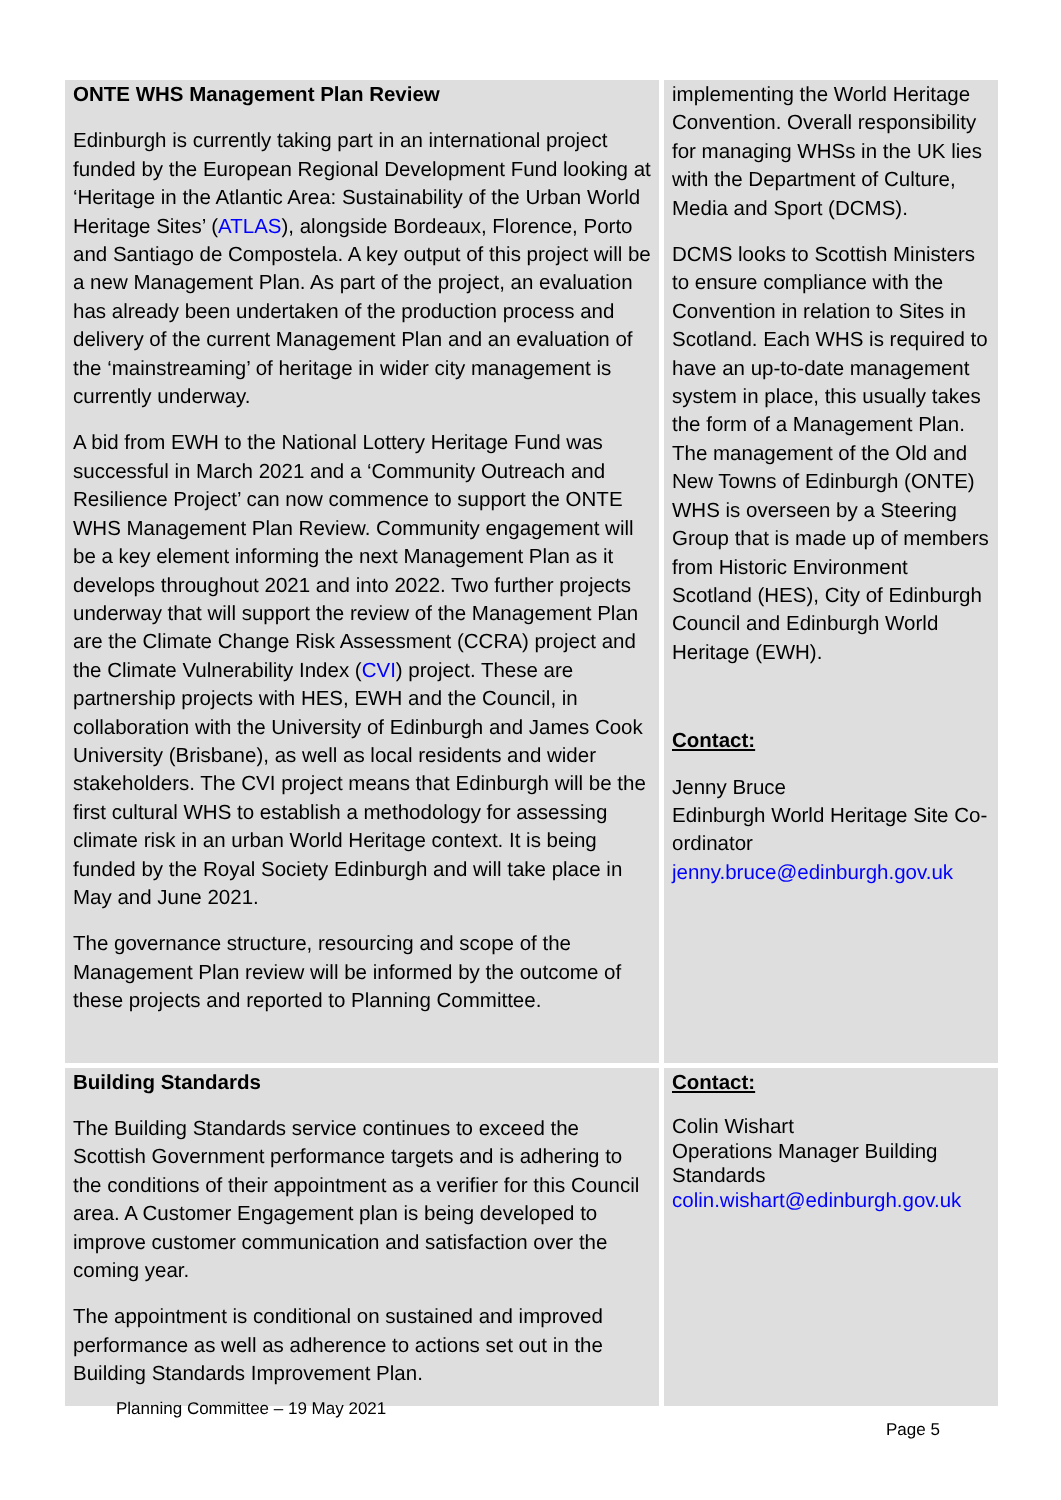| ONTE WHS Management Plan Review Edinburgh is currently taking part in an international project funded by the European Regional Development Fund looking at ‘Heritage in the Atlantic Area: Sustainability of the Urban World Heritage Sites’ ( ATLAS ), alongside Bordeaux, Florence, Porto and Santiago de Compostela. A key output of this project will be a new Management Plan. As part of the project, an evaluation has already been undertaken of the production process and delivery of the current Management Plan and an evaluation of the ‘mainstreaming’ of heritage in wider city management is currently underway. A bid from EWH to the National Lottery Heritage Fund was successful in March 2021 and a ‘Community Outreach and Resilience Project’ can now commence to support the ONTE WHS Management Plan Review. Community engagement will be a key element informing the next Management Plan as it develops throughout 2021 and into 2022. Two further projects underway that will support the review of the Management Plan are the Climate Change Risk Assessment (CCRA) project and the Climate Vulnerability Index ( CVI ) project. These are partnership projects with HES, EWH and the Council, in collaboration with the University of Edinburgh and James Cook University (Brisbane), as well as local residents and wider stakeholders. The CVI project means that Edinburgh will be the first cultural WHS to establish a methodology for assessing climate risk in an urban World Heritage context. It is being funded by the Royal Society Edinburgh and will take place in May and June 2021. The governance structure, resourcing and scope of the Management Plan review will be informed by the outcome of these projects and reported to Planning Committee. | implementing the World Heritage Convention. Overall responsibility for managing WHSs in the UK lies with the Department of Culture, Media and Sport (DCMS). DCMS looks to Scottish Ministers to ensure compliance with the Convention in relation to Sites in Scotland. Each WHS is required to have an up-to-date management system in place, this usually takes the form of a Management Plan. The management of the Old and New Towns of Edinburgh (ONTE) WHS is overseen by a Steering Group that is made up of members from Historic Environment Scotland (HES), City of Edinburgh Council and Edinburgh World Heritage (EWH). Contact: Jenny Bruce Edinburgh World Heritage Site Co-ordinator jenny.bruce@edinburgh.gov.uk |
| Building Standards The Building Standards service continues to exceed the Scottish Government performance targets and is adhering to the conditions of their appointment as a verifier for this Council area. A Customer Engagement plan is being developed to improve customer communication and satisfaction over the coming year. The appointment is conditional on sustained and improved performance as well as adherence to actions set out in the Building Standards Improvement Plan. | Contact: Colin Wishart Operations Manager Building Standards colin.wishart@edinburgh.gov.uk |
Planning Committee – 19 May 2021
Page 5